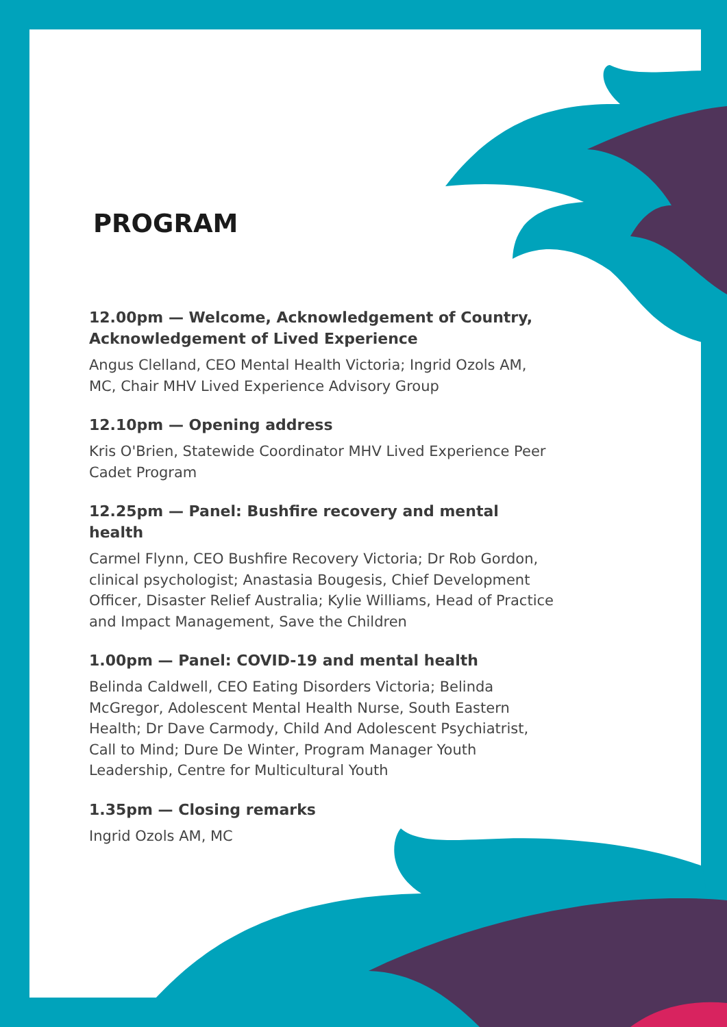PROGRAM
12.00pm — Welcome, Acknowledgement of Country, Acknowledgement of Lived Experience
Angus Clelland, CEO Mental Health Victoria; Ingrid Ozols AM, MC, Chair MHV Lived Experience Advisory Group
12.10pm — Opening address
Kris O'Brien, Statewide Coordinator MHV Lived Experience Peer Cadet Program
12.25pm — Panel: Bushfire recovery and mental health
Carmel Flynn, CEO Bushfire Recovery Victoria; Dr Rob Gordon, clinical psychologist; Anastasia Bougesis, Chief Development Officer, Disaster Relief Australia; Kylie Williams, Head of Practice and Impact Management, Save the Children
1.00pm — Panel: COVID-19 and mental health
Belinda Caldwell, CEO Eating Disorders Victoria; Belinda McGregor, Adolescent Mental Health Nurse, South Eastern Health; Dr Dave Carmody, Child And Adolescent Psychiatrist, Call to Mind; Dure De Winter, Program Manager Youth Leadership, Centre for Multicultural Youth
1.35pm — Closing remarks
Ingrid Ozols AM, MC